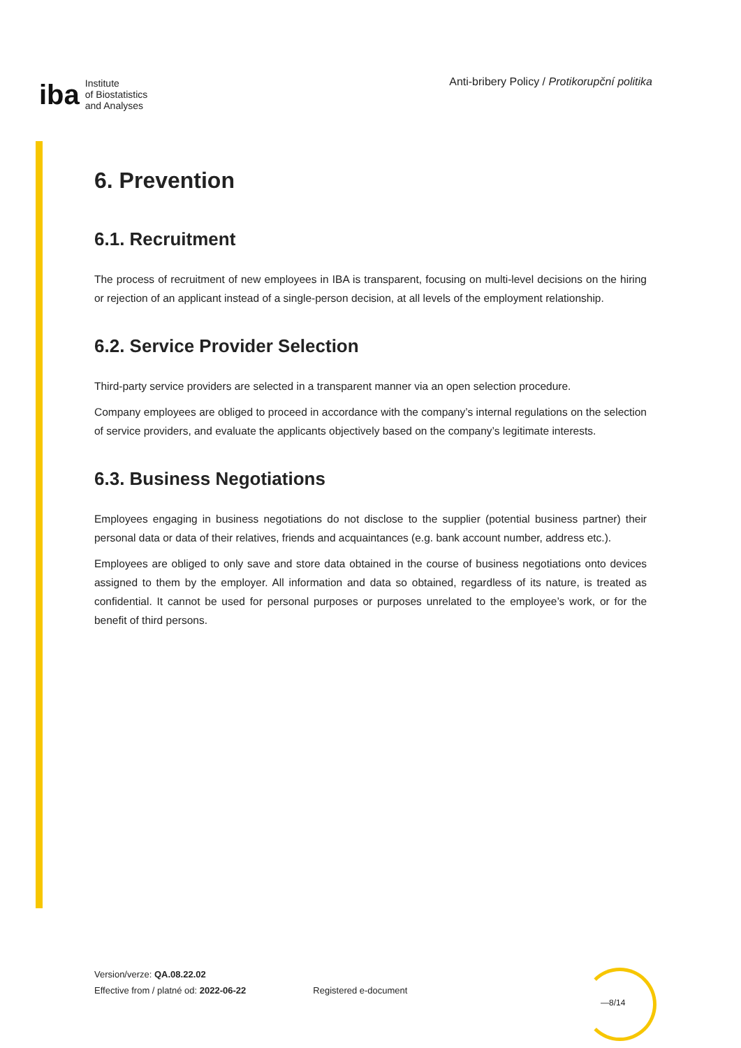iba
Institute
of Biostatistics
and Analyses
Anti-bribery Policy / Protikorupční politika
6. Prevention
6.1. Recruitment
The process of recruitment of new employees in IBA is transparent, focusing on multi-level decisions on the hiring or rejection of an applicant instead of a single-person decision, at all levels of the employment relationship.
6.2. Service Provider Selection
Third-party service providers are selected in a transparent manner via an open selection procedure.
Company employees are obliged to proceed in accordance with the company’s internal regulations on the selection of service providers, and evaluate the applicants objectively based on the company’s legitimate interests.
6.3. Business Negotiations
Employees engaging in business negotiations do not disclose to the supplier (potential business partner) their personal data or data of their relatives, friends and acquaintances (e.g. bank account number, address etc.).
Employees are obliged to only save and store data obtained in the course of business negotiations onto devices assigned to them by the employer. All information and data so obtained, regardless of its nature, is treated as confidential. It cannot be used for personal purposes or purposes unrelated to the employee’s work, or for the benefit of third persons.
Version/verze: QA.08.22.02
Effective from / platné od: 2022-06-22
Registered e-document
—8/14